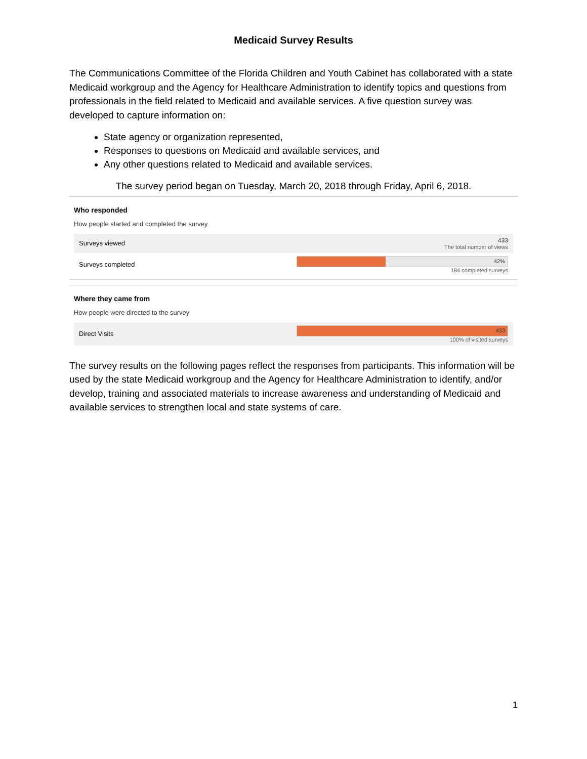Medicaid Survey Results
The Communications Committee of the Florida Children and Youth Cabinet has collaborated with a state Medicaid workgroup and the Agency for Healthcare Administration to identify topics and questions from professionals in the field related to Medicaid and available services. A five question survey was developed to capture information on:
State agency or organization represented,
Responses to questions on Medicaid and available services, and
Any other questions related to Medicaid and available services.
The survey period began on Tuesday, March 20, 2018 through Friday, April 6, 2018.
Who responded
How people started and completed the survey
Surveys viewed
433
The total number of views
Surveys completed
42%
184 completed surveys
Where they came from
How people were directed to the survey
Direct Visits
433
100% of visited surveys
The survey results on the following pages reflect the responses from participants. This information will be used by the state Medicaid workgroup and the Agency for Healthcare Administration to identify, and/or develop, training and associated materials to increase awareness and understanding of Medicaid and available services to strengthen local and state systems of care.
1